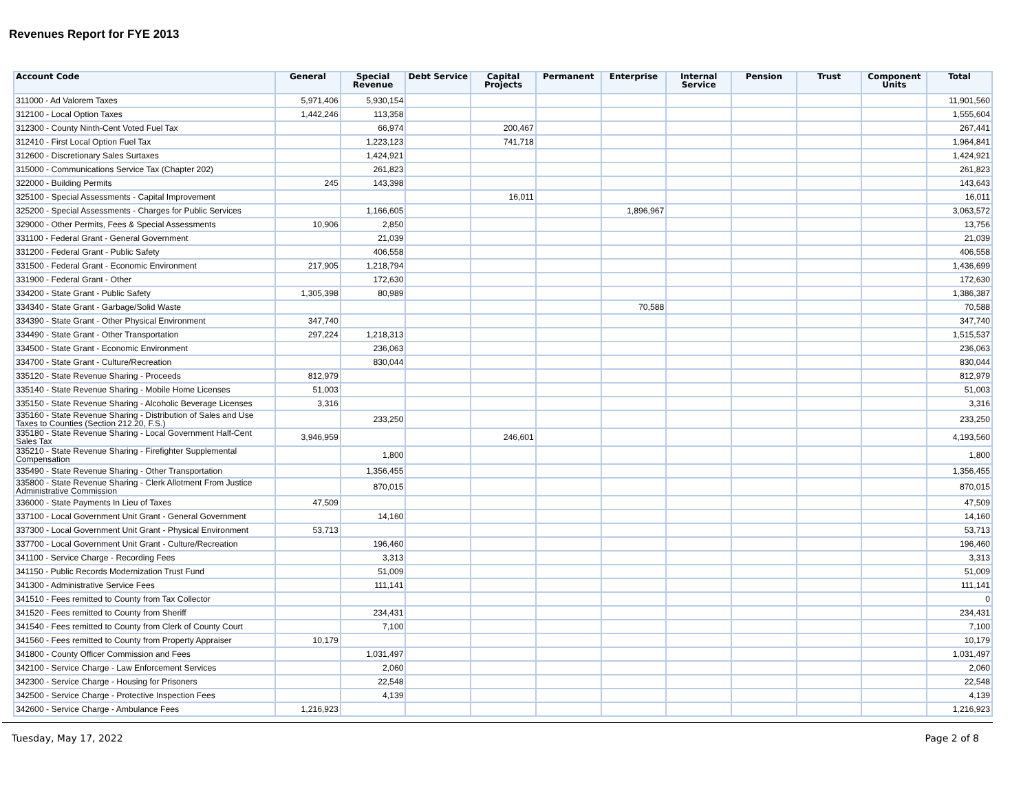Revenues Report for FYE 2013
| Account Code | General | Special Revenue | Debt Service | Capital Projects | Permanent | Enterprise | Internal Service | Pension | Trust | Component Units | Total |
| --- | --- | --- | --- | --- | --- | --- | --- | --- | --- | --- | --- |
| 311000 - Ad Valorem Taxes | 5,971,406 | 5,930,154 | | | | | | | | | 11,901,560 |
| 312100 - Local Option Taxes | 1,442,246 | 113,358 | | | | | | | | | 1,555,604 |
| 312300 - County Ninth-Cent Voted Fuel Tax | | 66,974 | | 200,467 | | | | | | | 267,441 |
| 312410 - First Local Option Fuel Tax | | 1,223,123 | | 741,718 | | | | | | | 1,964,841 |
| 312600 - Discretionary Sales Surtaxes | | 1,424,921 | | | | | | | | | 1,424,921 |
| 315000 - Communications Service Tax (Chapter 202) | | 261,823 | | | | | | | | | 261,823 |
| 322000 - Building Permits | 245 | 143,398 | | | | | | | | | 143,643 |
| 325100 - Special Assessments - Capital Improvement | | | | 16,011 | | | | | | | 16,011 |
| 325200 - Special Assessments - Charges for Public Services | | 1,166,605 | | | | 1,896,967 | | | | | 3,063,572 |
| 329000 - Other Permits, Fees & Special Assessments | 10,906 | 2,850 | | | | | | | | | 13,756 |
| 331100 - Federal Grant - General Government | | 21,039 | | | | | | | | | 21,039 |
| 331200 - Federal Grant - Public Safety | | 406,558 | | | | | | | | | 406,558 |
| 331500 - Federal Grant - Economic Environment | 217,905 | 1,218,794 | | | | | | | | | 1,436,699 |
| 331900 - Federal Grant - Other | | 172,630 | | | | | | | | | 172,630 |
| 334200 - State Grant - Public Safety | 1,305,398 | 80,989 | | | | | | | | | 1,386,387 |
| 334340 - State Grant - Garbage/Solid Waste | | | | | | 70,588 | | | | | 70,588 |
| 334390 - State Grant - Other Physical Environment | 347,740 | | | | | | | | | | 347,740 |
| 334490 - State Grant - Other Transportation | 297,224 | 1,218,313 | | | | | | | | | 1,515,537 |
| 334500 - State Grant - Economic Environment | | 236,063 | | | | | | | | | 236,063 |
| 334700 - State Grant - Culture/Recreation | | 830,044 | | | | | | | | | 830,044 |
| 335120 - State Revenue Sharing - Proceeds | 812,979 | | | | | | | | | | 812,979 |
| 335140 - State Revenue Sharing - Mobile Home Licenses | 51,003 | | | | | | | | | | 51,003 |
| 335150 - State Revenue Sharing - Alcoholic Beverage Licenses | 3,316 | | | | | | | | | | 3,316 |
| 335160 - State Revenue Sharing - Distribution of Sales and Use Taxes to Counties (Section 212.20, F.S.) | | 233,250 | | | | | | | | | 233,250 |
| 335180 - State Revenue Sharing - Local Government Half-Cent Sales Tax | 3,946,959 | | | 246,601 | | | | | | | 4,193,560 |
| 335210 - State Revenue Sharing - Firefighter Supplemental Compensation | | 1,800 | | | | | | | | | 1,800 |
| 335490 - State Revenue Sharing - Other Transportation | | 1,356,455 | | | | | | | | | 1,356,455 |
| 335800 - State Revenue Sharing - Clerk Allotment From Justice Administrative Commission | | 870,015 | | | | | | | | | 870,015 |
| 336000 - State Payments In Lieu of Taxes | 47,509 | | | | | | | | | | 47,509 |
| 337100 - Local Government Unit Grant - General Government | | 14,160 | | | | | | | | | 14,160 |
| 337300 - Local Government Unit Grant - Physical Environment | 53,713 | | | | | | | | | | 53,713 |
| 337700 - Local Government Unit Grant - Culture/Recreation | | 196,460 | | | | | | | | | 196,460 |
| 341100 - Service Charge - Recording Fees | | 3,313 | | | | | | | | | 3,313 |
| 341150 - Public Records Modernization Trust Fund | | 51,009 | | | | | | | | | 51,009 |
| 341300 - Administrative Service Fees | | 111,141 | | | | | | | | | 111,141 |
| 341510 - Fees remitted to County from Tax Collector | | | | | | | | | | | 0 |
| 341520 - Fees remitted to County from Sheriff | | 234,431 | | | | | | | | | 234,431 |
| 341540 - Fees remitted to County from Clerk of County Court | | 7,100 | | | | | | | | | 7,100 |
| 341560 - Fees remitted to County from Property Appraiser | 10,179 | | | | | | | | | | 10,179 |
| 341800 - County Officer Commission and Fees | | 1,031,497 | | | | | | | | | 1,031,497 |
| 342100 - Service Charge - Law Enforcement Services | | 2,060 | | | | | | | | | 2,060 |
| 342300 - Service Charge - Housing for Prisoners | | 22,548 | | | | | | | | | 22,548 |
| 342500 - Service Charge - Protective Inspection Fees | | 4,139 | | | | | | | | | 4,139 |
| 342600 - Service Charge - Ambulance Fees | 1,216,923 | | | | | | | | | | 1,216,923 |
Tuesday, May 17, 2022 Page 2 of 8